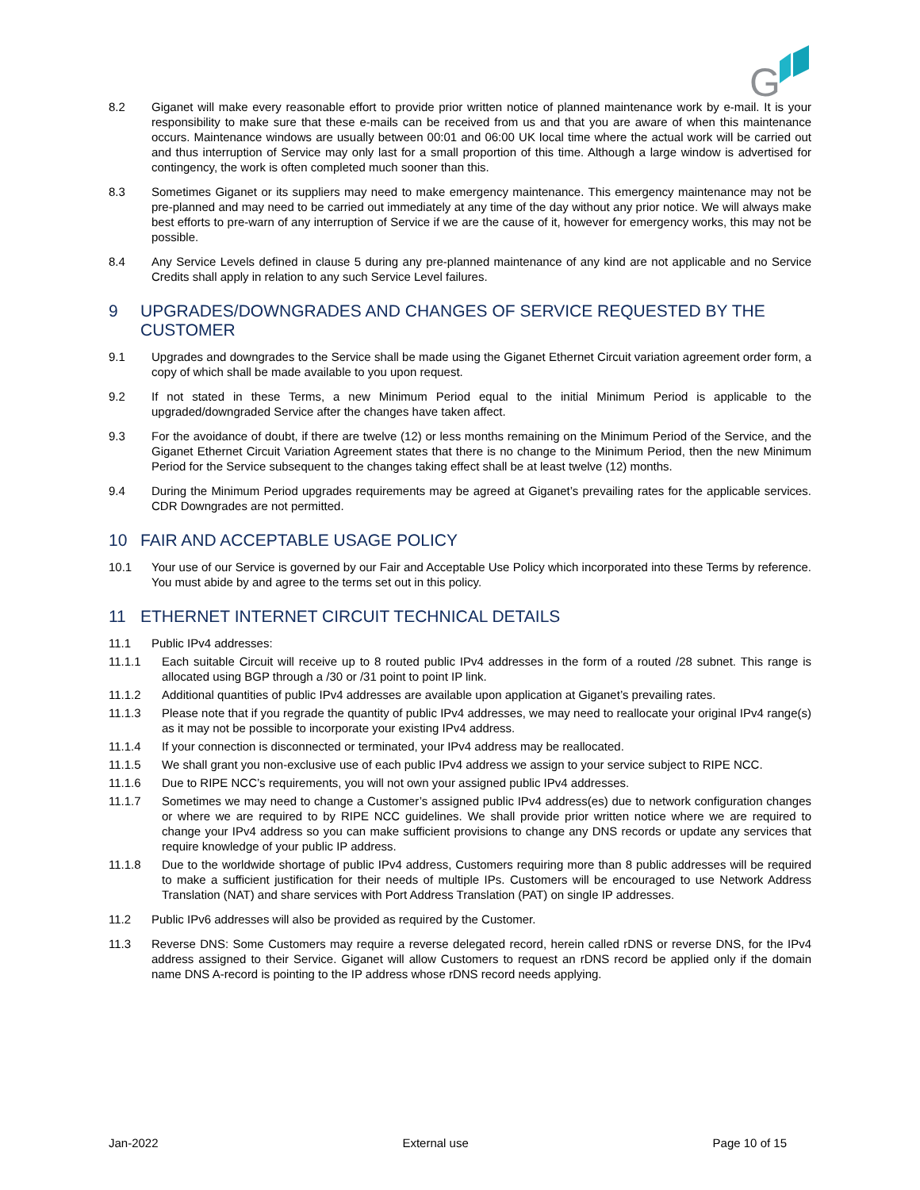G
8.2 Giganet will make every reasonable effort to provide prior written notice of planned maintenance work by e-mail. It is your responsibility to make sure that these e-mails can be received from us and that you are aware of when this maintenance occurs. Maintenance windows are usually between 00:01 and 06:00 UK local time where the actual work will be carried out and thus interruption of Service may only last for a small proportion of this time. Although a large window is advertised for contingency, the work is often completed much sooner than this.
8.3 Sometimes Giganet or its suppliers may need to make emergency maintenance. This emergency maintenance may not be pre-planned and may need to be carried out immediately at any time of the day without any prior notice. We will always make best efforts to pre-warn of any interruption of Service if we are the cause of it, however for emergency works, this may not be possible.
8.4 Any Service Levels defined in clause 5 during any pre-planned maintenance of any kind are not applicable and no Service Credits shall apply in relation to any such Service Level failures.
9 UPGRADES/DOWNGRADES AND CHANGES OF SERVICE REQUESTED BY THE CUSTOMER
9.1 Upgrades and downgrades to the Service shall be made using the Giganet Ethernet Circuit variation agreement order form, a copy of which shall be made available to you upon request.
9.2 If not stated in these Terms, a new Minimum Period equal to the initial Minimum Period is applicable to the upgraded/downgraded Service after the changes have taken affect.
9.3 For the avoidance of doubt, if there are twelve (12) or less months remaining on the Minimum Period of the Service, and the Giganet Ethernet Circuit Variation Agreement states that there is no change to the Minimum Period, then the new Minimum Period for the Service subsequent to the changes taking effect shall be at least twelve (12) months.
9.4 During the Minimum Period upgrades requirements may be agreed at Giganet’s prevailing rates for the applicable services. CDR Downgrades are not permitted.
10 FAIR AND ACCEPTABLE USAGE POLICY
10.1 Your use of our Service is governed by our Fair and Acceptable Use Policy which incorporated into these Terms by reference. You must abide by and agree to the terms set out in this policy.
11 ETHERNET INTERNET CIRCUIT TECHNICAL DETAILS
11.1 Public IPv4 addresses:
11.1.1 Each suitable Circuit will receive up to 8 routed public IPv4 addresses in the form of a routed /28 subnet. This range is allocated using BGP through a /30 or /31 point to point IP link.
11.1.2 Additional quantities of public IPv4 addresses are available upon application at Giganet’s prevailing rates.
11.1.3 Please note that if you regrade the quantity of public IPv4 addresses, we may need to reallocate your original IPv4 range(s) as it may not be possible to incorporate your existing IPv4 address.
11.1.4 If your connection is disconnected or terminated, your IPv4 address may be reallocated.
11.1.5 We shall grant you non-exclusive use of each public IPv4 address we assign to your service subject to RIPE NCC.
11.1.6 Due to RIPE NCC’s requirements, you will not own your assigned public IPv4 addresses.
11.1.7 Sometimes we may need to change a Customer’s assigned public IPv4 address(es) due to network configuration changes or where we are required to by RIPE NCC guidelines. We shall provide prior written notice where we are required to change your IPv4 address so you can make sufficient provisions to change any DNS records or update any services that require knowledge of your public IP address.
11.1.8 Due to the worldwide shortage of public IPv4 address, Customers requiring more than 8 public addresses will be required to make a sufficient justification for their needs of multiple IPs. Customers will be encouraged to use Network Address Translation (NAT) and share services with Port Address Translation (PAT) on single IP addresses.
11.2 Public IPv6 addresses will also be provided as required by the Customer.
11.3 Reverse DNS: Some Customers may require a reverse delegated record, herein called rDNS or reverse DNS, for the IPv4 address assigned to their Service. Giganet will allow Customers to request an rDNS record be applied only if the domain name DNS A-record is pointing to the IP address whose rDNS record needs applying.
Jan-2022 External use Page 10 of 15